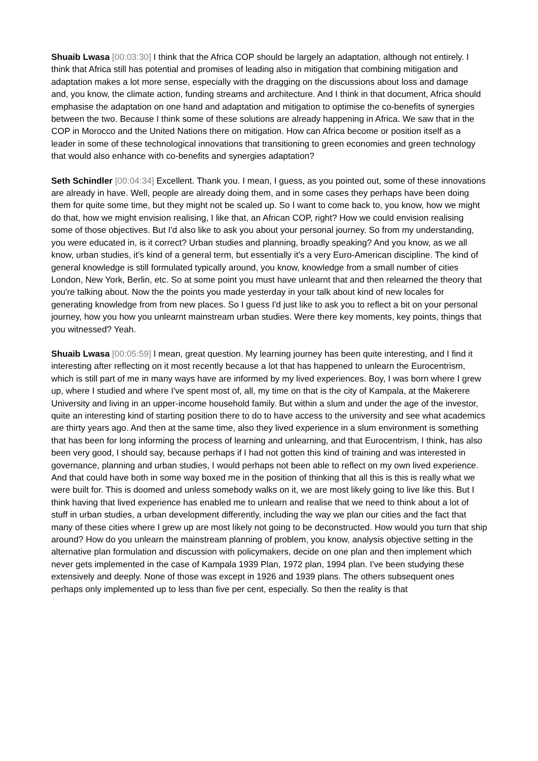Shuaib Lwasa [00:03:30] I think that the Africa COP should be largely an adaptation, although not entirely. I think that Africa still has potential and promises of leading also in mitigation that combining mitigation and adaptation makes a lot more sense, especially with the dragging on the discussions about loss and damage and, you know, the climate action, funding streams and architecture. And I think in that document, Africa should emphasise the adaptation on one hand and adaptation and mitigation to optimise the co-benefits of synergies between the two. Because I think some of these solutions are already happening in Africa. We saw that in the COP in Morocco and the United Nations there on mitigation. How can Africa become or position itself as a leader in some of these technological innovations that transitioning to green economies and green technology that would also enhance with co-benefits and synergies adaptation?
Seth Schindler [00:04:34] Excellent. Thank you. I mean, I guess, as you pointed out, some of these innovations are already in have. Well, people are already doing them, and in some cases they perhaps have been doing them for quite some time, but they might not be scaled up. So I want to come back to, you know, how we might do that, how we might envision realising, I like that, an African COP, right? How we could envision realising some of those objectives. But I'd also like to ask you about your personal journey. So from my understanding, you were educated in, is it correct? Urban studies and planning, broadly speaking? And you know, as we all know, urban studies, it's kind of a general term, but essentially it's a very Euro-American discipline. The kind of general knowledge is still formulated typically around, you know, knowledge from a small number of cities London, New York, Berlin, etc. So at some point you must have unlearnt that and then relearned the theory that you're talking about. Now the the points you made yesterday in your talk about kind of new locales for generating knowledge from from new places. So I guess I'd just like to ask you to reflect a bit on your personal journey, how you how you unlearnt mainstream urban studies. Were there key moments, key points, things that you witnessed? Yeah.
Shuaib Lwasa [00:05:59] I mean, great question. My learning journey has been quite interesting, and I find it interesting after reflecting on it most recently because a lot that has happened to unlearn the Eurocentrism, which is still part of me in many ways have are informed by my lived experiences. Boy, I was born where I grew up, where I studied and where I've spent most of, all, my time on that is the city of Kampala, at the Makerere University and living in an upper-income household family. But within a slum and under the age of the investor, quite an interesting kind of starting position there to do to have access to the university and see what academics are thirty years ago. And then at the same time, also they lived experience in a slum environment is something that has been for long informing the process of learning and unlearning, and that Eurocentrism, I think, has also been very good, I should say, because perhaps if I had not gotten this kind of training and was interested in governance, planning and urban studies, I would perhaps not been able to reflect on my own lived experience. And that could have both in some way boxed me in the position of thinking that all this is this is really what we were built for. This is doomed and unless somebody walks on it, we are most likely going to live like this. But I think having that lived experience has enabled me to unlearn and realise that we need to think about a lot of stuff in urban studies, a urban development differently, including the way we plan our cities and the fact that many of these cities where I grew up are most likely not going to be deconstructed. How would you turn that ship around? How do you unlearn the mainstream planning of problem, you know, analysis objective setting in the alternative plan formulation and discussion with policymakers, decide on one plan and then implement which never gets implemented in the case of Kampala 1939 Plan, 1972 plan, 1994 plan. I've been studying these extensively and deeply. None of those was except in 1926 and 1939 plans. The others subsequent ones perhaps only implemented up to less than five per cent, especially. So then the reality is that